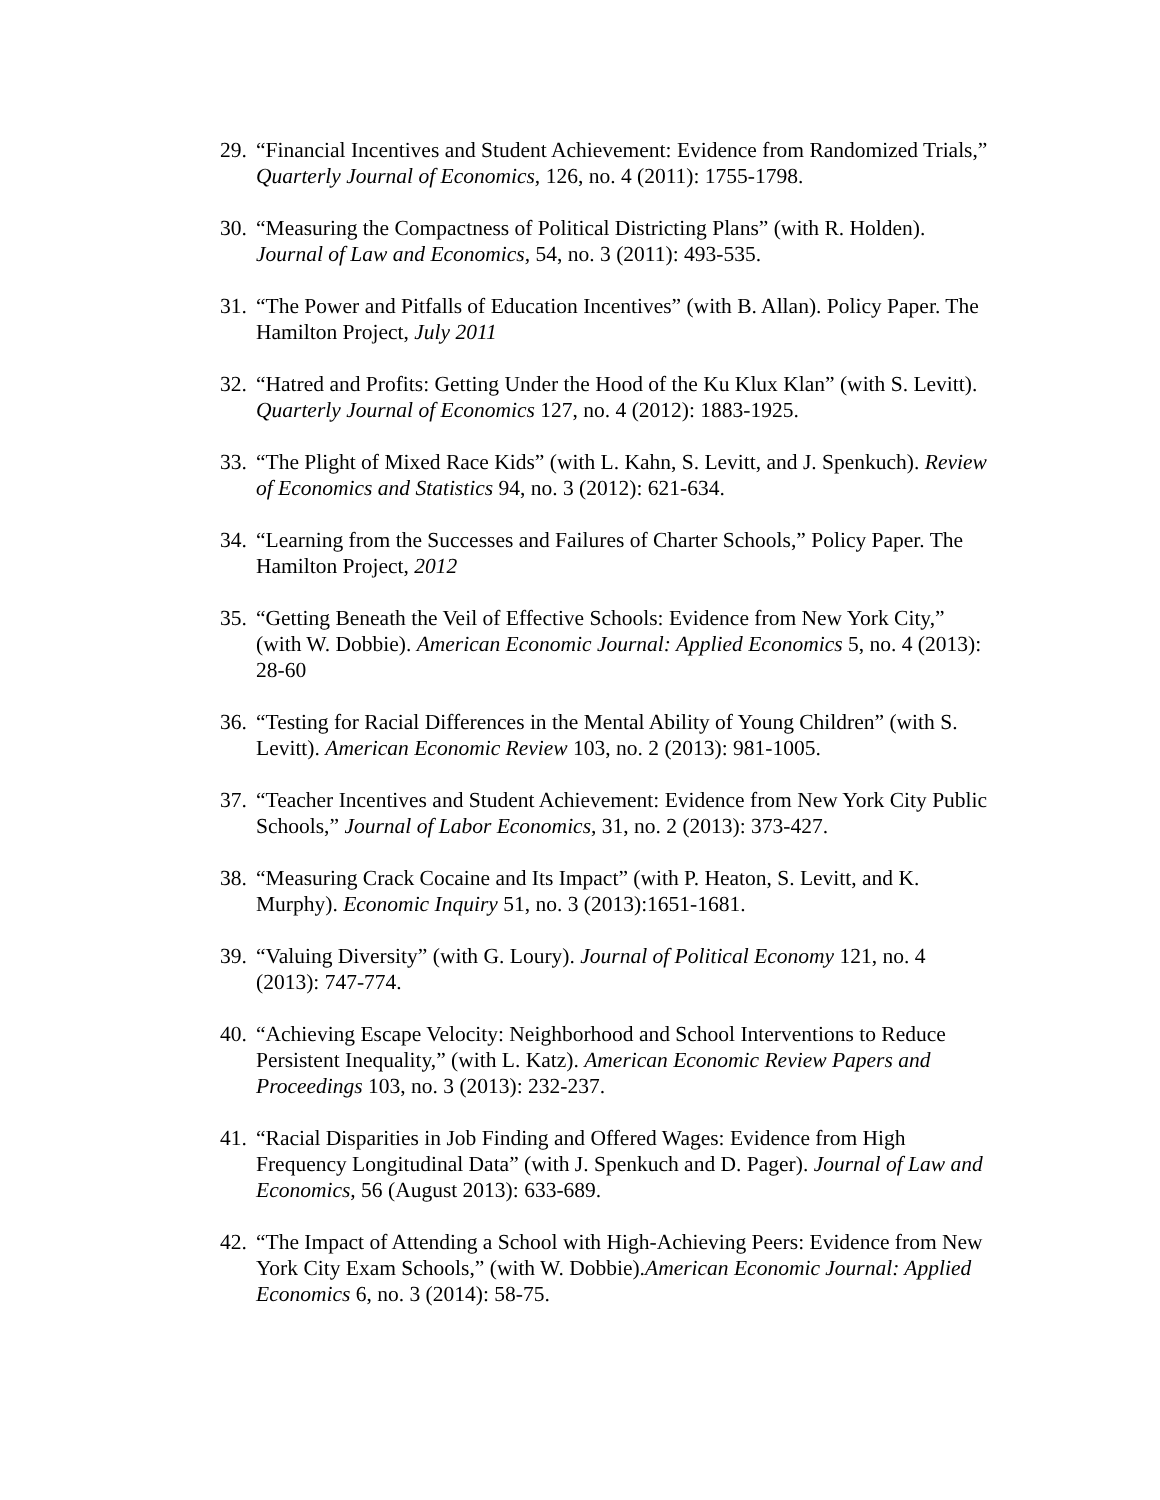29. “Financial Incentives and Student Achievement: Evidence from Randomized Trials,” Quarterly Journal of Economics, 126, no. 4 (2011): 1755-1798.
30. “Measuring the Compactness of Political Districting Plans” (with R. Holden). Journal of Law and Economics, 54, no. 3 (2011): 493-535.
31. “The Power and Pitfalls of Education Incentives” (with B. Allan). Policy Paper. The Hamilton Project, July 2011
32. “Hatred and Profits: Getting Under the Hood of the Ku Klux Klan” (with S. Levitt). Quarterly Journal of Economics 127, no. 4 (2012): 1883-1925.
33. “The Plight of Mixed Race Kids” (with L. Kahn, S. Levitt, and J. Spenkuch). Review of Economics and Statistics 94, no. 3 (2012): 621-634.
34. “Learning from the Successes and Failures of Charter Schools,” Policy Paper. The Hamilton Project, 2012
35. “Getting Beneath the Veil of Effective Schools: Evidence from New York City,” (with W. Dobbie). American Economic Journal: Applied Economics 5, no. 4 (2013): 28-60
36. “Testing for Racial Differences in the Mental Ability of Young Children” (with S. Levitt). American Economic Review 103, no. 2 (2013): 981-1005.
37. “Teacher Incentives and Student Achievement: Evidence from New York City Public Schools,” Journal of Labor Economics, 31, no. 2 (2013): 373-427.
38. “Measuring Crack Cocaine and Its Impact” (with P. Heaton, S. Levitt, and K. Murphy). Economic Inquiry 51, no. 3 (2013):1651-1681.
39. “Valuing Diversity” (with G. Loury). Journal of Political Economy 121, no. 4 (2013): 747-774.
40. “Achieving Escape Velocity: Neighborhood and School Interventions to Reduce Persistent Inequality,” (with L. Katz). American Economic Review Papers and Proceedings 103, no. 3 (2013): 232-237.
41. “Racial Disparities in Job Finding and Offered Wages: Evidence from High Frequency Longitudinal Data” (with J. Spenkuch and D. Pager). Journal of Law and Economics, 56 (August 2013): 633-689.
42. “The Impact of Attending a School with High-Achieving Peers: Evidence from New York City Exam Schools,” (with W. Dobbie).American Economic Journal: Applied Economics 6, no. 3 (2014): 58-75.